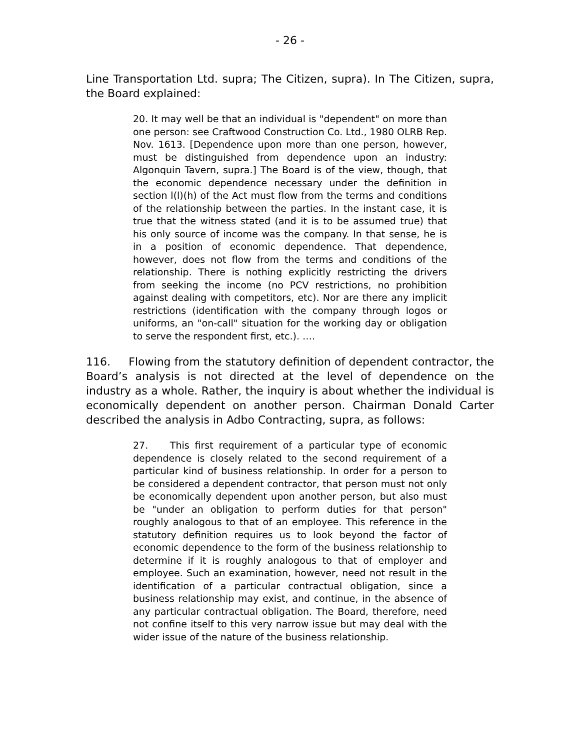- 26 -
Line Transportation Ltd. supra; The Citizen, supra). In The Citizen, supra, the Board explained:
20. It may well be that an individual is "dependent" on more than one person: see Craftwood Construction Co. Ltd., 1980 OLRB Rep. Nov. 1613. [Dependence upon more than one person, however, must be distinguished from dependence upon an industry: Algonquin Tavern, supra.] The Board is of the view, though, that the economic dependence necessary under the definition in section l(l)(h) of the Act must flow from the terms and conditions of the relationship between the parties. In the instant case, it is true that the witness stated (and it is to be assumed true) that his only source of income was the company. In that sense, he is in a position of economic dependence. That dependence, however, does not flow from the terms and conditions of the relationship. There is nothing explicitly restricting the drivers from seeking the income (no PCV restrictions, no prohibition against dealing with competitors, etc). Nor are there any implicit restrictions (identification with the company through logos or uniforms, an "on-call" situation for the working day or obligation to serve the respondent first, etc.). ….
116. Flowing from the statutory definition of dependent contractor, the Board’s analysis is not directed at the level of dependence on the industry as a whole. Rather, the inquiry is about whether the individual is economically dependent on another person. Chairman Donald Carter described the analysis in Adbo Contracting, supra, as follows:
27. This first requirement of a particular type of economic dependence is closely related to the second requirement of a particular kind of business relationship. In order for a person to be considered a dependent contractor, that person must not only be economically dependent upon another person, but also must be "under an obligation to perform duties for that person" roughly analogous to that of an employee. This reference in the statutory definition requires us to look beyond the factor of economic dependence to the form of the business relationship to determine if it is roughly analogous to that of employer and employee. Such an examination, however, need not result in the identification of a particular contractual obligation, since a business relationship may exist, and continue, in the absence of any particular contractual obligation. The Board, therefore, need not confine itself to this very narrow issue but may deal with the wider issue of the nature of the business relationship.